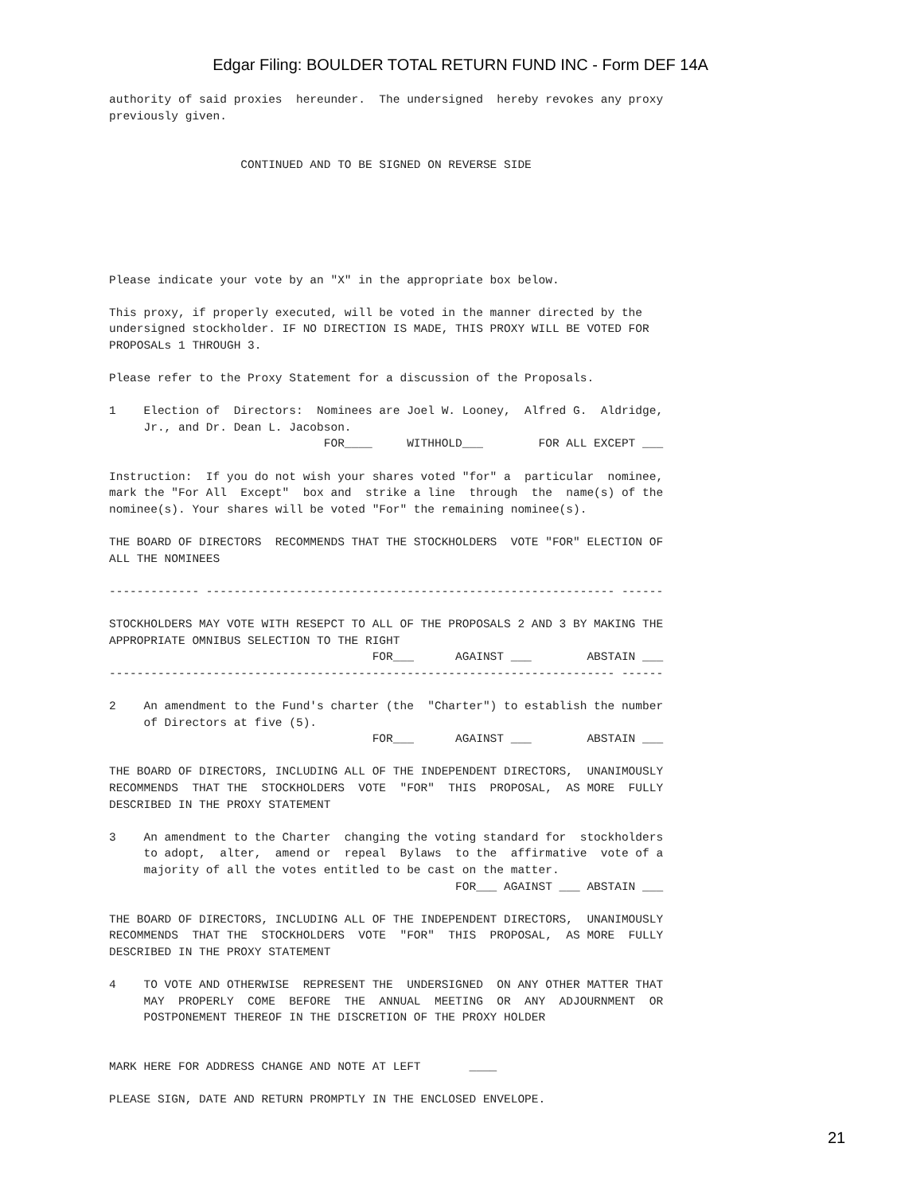Edgar Filing: BOULDER TOTAL RETURN FUND INC - Form DEF 14A
authority of said proxies  hereunder.  The undersigned  hereby revokes any proxy
previously given.


                   CONTINUED AND TO BE SIGNED ON REVERSE SIDE






Please indicate your vote by an "X" in the appropriate box below.

This proxy, if properly executed, will be voted in the manner directed by the
undersigned stockholder. IF NO DIRECTION IS MADE, THIS PROXY WILL BE VOTED FOR
PROPOSALs 1 THROUGH 3.

Please refer to the Proxy Statement for a discussion of the Proposals.

1    Election of  Directors:  Nominees are Joel W. Looney,  Alfred G.  Aldridge,
     Jr., and Dr. Dean L. Jacobson.
                               FOR____     WITHHOLD___        FOR ALL EXCEPT ___

Instruction:  If you do not wish your shares voted "for" a  particular  nominee,
mark the "For All  Except"  box and  strike a line  through  the  name(s) of the
nominee(s). Your shares will be voted "For" the remaining nominee(s).

THE BOARD OF DIRECTORS  RECOMMENDS THAT THE STOCKHOLDERS  VOTE "FOR" ELECTION OF
ALL THE NOMINEES

------------- ----------------------------------------------------------- ------

STOCKHOLDERS MAY VOTE WITH RESEPCT TO ALL OF THE PROPOSALS 2 AND 3 BY MAKING THE
APPROPRIATE OMNIBUS SELECTION TO THE RIGHT
                                      FOR___      AGAINST ___        ABSTAIN ___
------------------------------------------------------------------------- ------

2    An amendment to the Fund's charter (the  "Charter") to establish the number
     of Directors at five (5).
                                      FOR___      AGAINST ___        ABSTAIN ___

THE BOARD OF DIRECTORS, INCLUDING ALL OF THE INDEPENDENT DIRECTORS,  UNANIMOUSLY
RECOMMENDS  THAT THE  STOCKHOLDERS  VOTE  "FOR"  THIS  PROPOSAL,  AS MORE  FULLY
DESCRIBED IN THE PROXY STATEMENT

3    An amendment to the Charter  changing the voting standard for  stockholders
     to adopt,  alter,  amend or  repeal  Bylaws  to the  affirmative  vote of a
     majority of all the votes entitled to be cast on the matter.
                                                  FOR___ AGAINST ___ ABSTAIN ___

THE BOARD OF DIRECTORS, INCLUDING ALL OF THE INDEPENDENT DIRECTORS,  UNANIMOUSLY
RECOMMENDS  THAT THE  STOCKHOLDERS  VOTE  "FOR"  THIS  PROPOSAL,  AS MORE  FULLY
DESCRIBED IN THE PROXY STATEMENT

4    TO VOTE AND OTHERWISE  REPRESENT THE  UNDERSIGNED  ON ANY OTHER MATTER THAT
     MAY  PROPERLY  COME  BEFORE  THE  ANNUAL  MEETING  OR  ANY  ADJOURNMENT  OR
     POSTPONEMENT THEREOF IN THE DISCRETION OF THE PROXY HOLDER


MARK HERE FOR ADDRESS CHANGE AND NOTE AT LEFT       ____

PLEASE SIGN, DATE AND RETURN PROMPTLY IN THE ENCLOSED ENVELOPE.
21